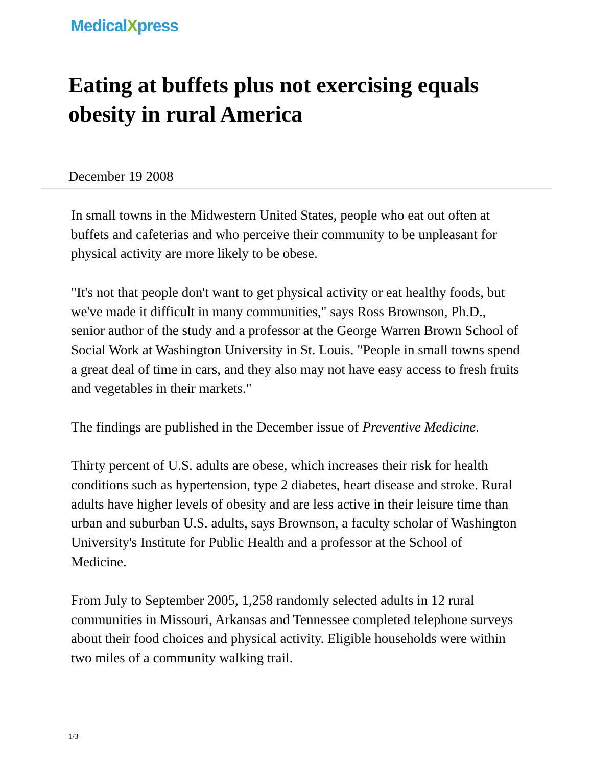MedicalXpress
Eating at buffets plus not exercising equals obesity in rural America
December 19 2008
In small towns in the Midwestern United States, people who eat out often at buffets and cafeterias and who perceive their community to be unpleasant for physical activity are more likely to be obese.
"It's not that people don't want to get physical activity or eat healthy foods, but we've made it difficult in many communities," says Ross Brownson, Ph.D., senior author of the study and a professor at the George Warren Brown School of Social Work at Washington University in St. Louis. "People in small towns spend a great deal of time in cars, and they also may not have easy access to fresh fruits and vegetables in their markets."
The findings are published in the December issue of Preventive Medicine.
Thirty percent of U.S. adults are obese, which increases their risk for health conditions such as hypertension, type 2 diabetes, heart disease and stroke. Rural adults have higher levels of obesity and are less active in their leisure time than urban and suburban U.S. adults, says Brownson, a faculty scholar of Washington University's Institute for Public Health and a professor at the School of Medicine.
From July to September 2005, 1,258 randomly selected adults in 12 rural communities in Missouri, Arkansas and Tennessee completed telephone surveys about their food choices and physical activity. Eligible households were within two miles of a community walking trail.
1/3